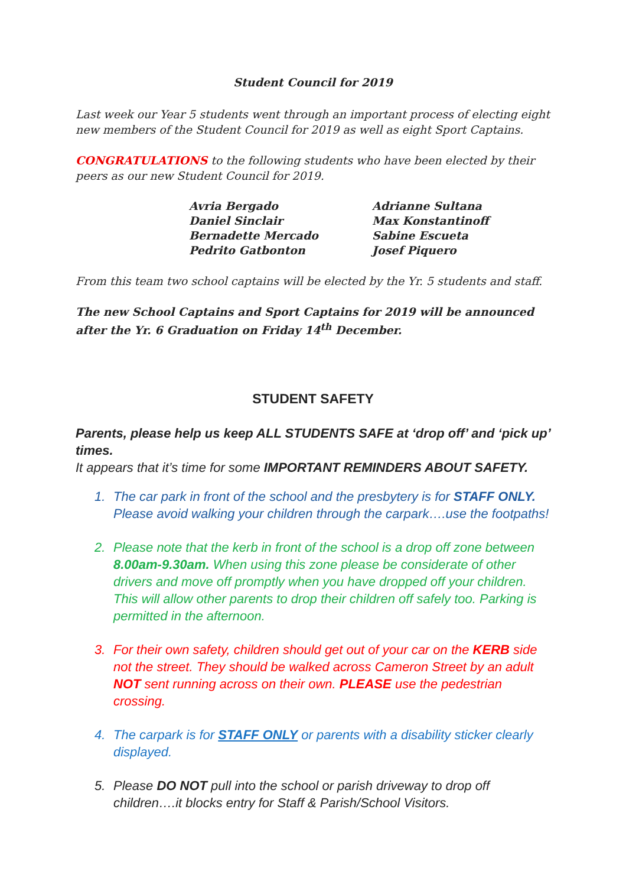Student Council for 2019
Last week our Year 5 students went through an important process of electing eight new members of the Student Council for 2019 as well as eight Sport Captains.
CONGRATULATIONS to the following students who have been elected by their peers as our new Student Council for 2019.
Avria Bergado
Adrianne Sultana
Daniel Sinclair
Max Konstantinoff
Bernadette Mercado
Sabine Escueta
Pedrito Gatbonton
Josef Piquero
From this team two school captains will be elected by the Yr. 5 students and staff.
The new School Captains and Sport Captains for 2019 will be announced after the Yr. 6 Graduation on Friday 14<sup>th</sup> December.
STUDENT SAFETY
Parents, please help us keep ALL STUDENTS SAFE at ‘drop off’ and ‘pick up’ times.
It appears that it’s time for some IMPORTANT REMINDERS ABOUT SAFETY.
1. The car park in front of the school and the presbytery is for STAFF ONLY. Please avoid walking your children through the carpark….use the footpaths!
2. Please note that the kerb in front of the school is a drop off zone between 8.00am-9.30am. When using this zone please be considerate of other drivers and move off promptly when you have dropped off your children. This will allow other parents to drop their children off safely too. Parking is permitted in the afternoon.
3. For their own safety, children should get out of your car on the KERB side not the street. They should be walked across Cameron Street by an adult NOT sent running across on their own. PLEASE use the pedestrian crossing.
4. The carpark is for STAFF ONLY or parents with a disability sticker clearly displayed.
5. Please DO NOT pull into the school or parish driveway to drop off children….it blocks entry for Staff & Parish/School Visitors.